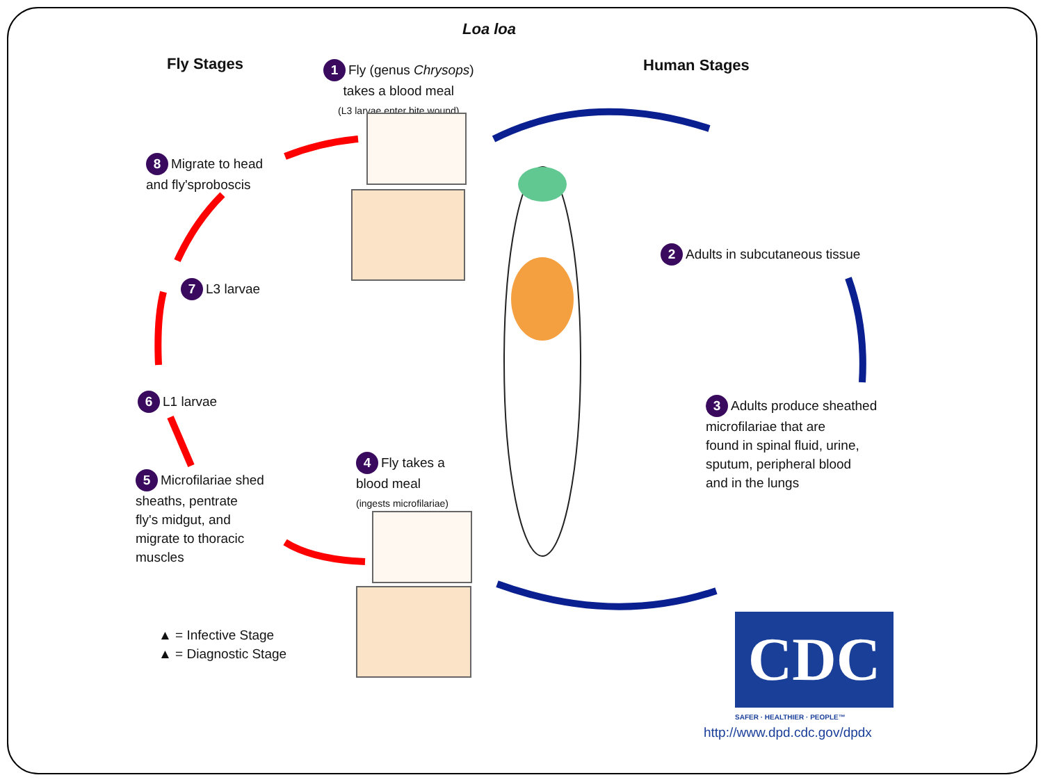Loa loa
Fly Stages Human Stages
1 Fly (genus Chrysops)
takes a blood meal
(L3 larvae enter bite wound)
8 Migrate to head
and fly'sproboscis
7 L3 larvae
6 L1 larvae
5 Microfilariae shed
sheaths, pentrate
fly's midgut, and
migrate to thoracic
muscles
4 Fly takes a
blood meal
(ingests microfilariae)
2 Adults in subcutaneous tissue
3 Adults produce sheathed
microfilariae that are
found in spinal fluid, urine,
sputum, peripheral blood
and in the lungs
▲ = Infective Stage
▲ = Diagnostic Stage
CDC
SAFER · HEALTHIER · PEOPLE™
http://www.dpd.cdc.gov/dpdx